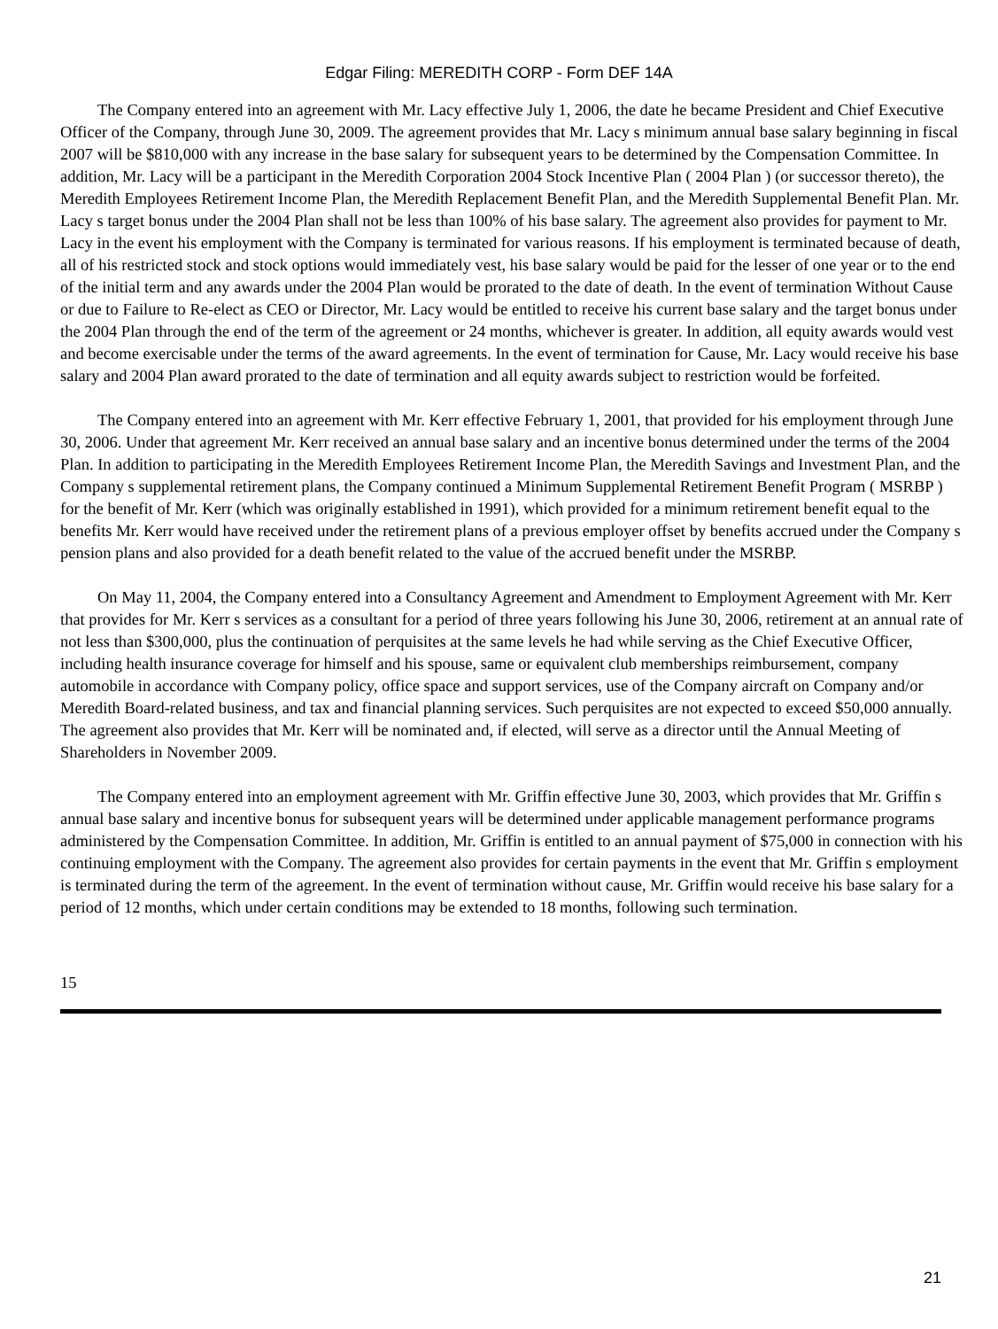Edgar Filing: MEREDITH CORP - Form DEF 14A
The Company entered into an agreement with Mr. Lacy effective July 1, 2006, the date he became President and Chief Executive Officer of the Company, through June 30, 2009. The agreement provides that Mr. Lacy s minimum annual base salary beginning in fiscal 2007 will be $810,000 with any increase in the base salary for subsequent years to be determined by the Compensation Committee. In addition, Mr. Lacy will be a participant in the Meredith Corporation 2004 Stock Incentive Plan ( 2004 Plan ) (or successor thereto), the Meredith Employees Retirement Income Plan, the Meredith Replacement Benefit Plan, and the Meredith Supplemental Benefit Plan. Mr. Lacy s target bonus under the 2004 Plan shall not be less than 100% of his base salary. The agreement also provides for payment to Mr. Lacy in the event his employment with the Company is terminated for various reasons. If his employment is terminated because of death, all of his restricted stock and stock options would immediately vest, his base salary would be paid for the lesser of one year or to the end of the initial term and any awards under the 2004 Plan would be prorated to the date of death. In the event of termination Without Cause or due to Failure to Re-elect as CEO or Director, Mr. Lacy would be entitled to receive his current base salary and the target bonus under the 2004 Plan through the end of the term of the agreement or 24 months, whichever is greater. In addition, all equity awards would vest and become exercisable under the terms of the award agreements. In the event of termination for Cause, Mr. Lacy would receive his base salary and 2004 Plan award prorated to the date of termination and all equity awards subject to restriction would be forfeited.
The Company entered into an agreement with Mr. Kerr effective February 1, 2001, that provided for his employment through June 30, 2006. Under that agreement Mr. Kerr received an annual base salary and an incentive bonus determined under the terms of the 2004 Plan. In addition to participating in the Meredith Employees Retirement Income Plan, the Meredith Savings and Investment Plan, and the Company s supplemental retirement plans, the Company continued a Minimum Supplemental Retirement Benefit Program ( MSRBP ) for the benefit of Mr. Kerr (which was originally established in 1991), which provided for a minimum retirement benefit equal to the benefits Mr. Kerr would have received under the retirement plans of a previous employer offset by benefits accrued under the Company s pension plans and also provided for a death benefit related to the value of the accrued benefit under the MSRBP.
On May 11, 2004, the Company entered into a Consultancy Agreement and Amendment to Employment Agreement with Mr. Kerr that provides for Mr. Kerr s services as a consultant for a period of three years following his June 30, 2006, retirement at an annual rate of not less than $300,000, plus the continuation of perquisites at the same levels he had while serving as the Chief Executive Officer, including health insurance coverage for himself and his spouse, same or equivalent club memberships reimbursement, company automobile in accordance with Company policy, office space and support services, use of the Company aircraft on Company and/or Meredith Board-related business, and tax and financial planning services. Such perquisites are not expected to exceed $50,000 annually. The agreement also provides that Mr. Kerr will be nominated and, if elected, will serve as a director until the Annual Meeting of Shareholders in November 2009.
The Company entered into an employment agreement with Mr. Griffin effective June 30, 2003, which provides that Mr. Griffin s annual base salary and incentive bonus for subsequent years will be determined under applicable management performance programs administered by the Compensation Committee. In addition, Mr. Griffin is entitled to an annual payment of $75,000 in connection with his continuing employment with the Company. The agreement also provides for certain payments in the event that Mr. Griffin s employment is terminated during the term of the agreement. In the event of termination without cause, Mr. Griffin would receive his base salary for a period of 12 months, which under certain conditions may be extended to 18 months, following such termination.
15
21